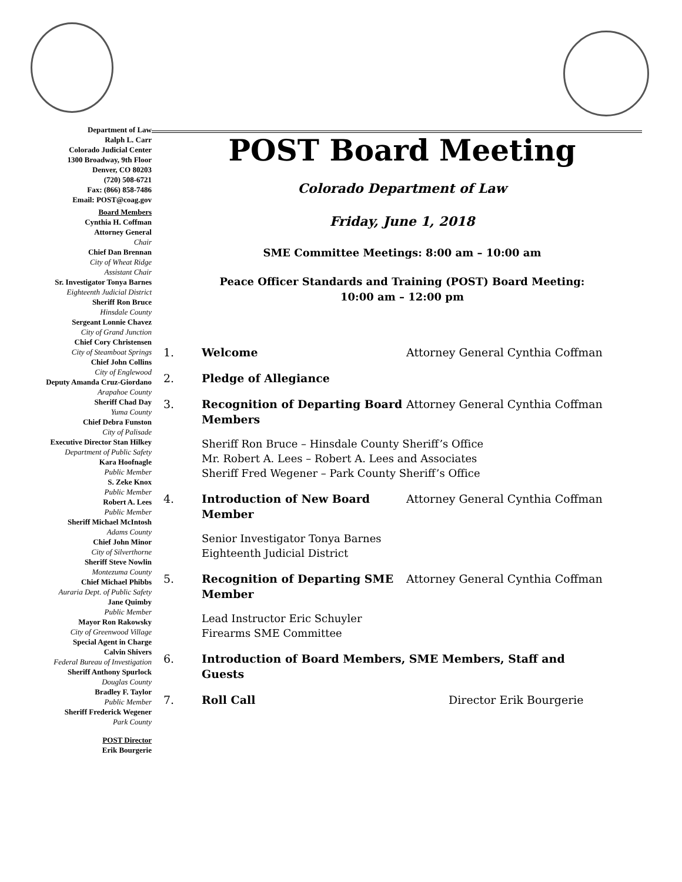Department of Law
Ralph L. Carr
Colorado Judicial Center
1300 Broadway, 9th Floor
Denver, CO 80203
(720) 508-6721
Fax: (866) 858-7486
Email: POST@coag.gov
Board Members
Cynthia H. Coffman
Attorney General
Chair
Chief Dan Brennan
City of Wheat Ridge
Assistant Chair
Sr. Investigator Tonya Barnes
Eighteenth Judicial District
Sheriff Ron Bruce
Hinsdale County
Sergeant Lonnie Chavez
City of Grand Junction
Chief Cory Christensen
City of Steamboat Springs
Chief John Collins
City of Englewood
Deputy Amanda Cruz-Giordano
Arapahoe County
Sheriff Chad Day
Yuma County
Chief Debra Funston
City of Palisade
Executive Director Stan Hilkey
Department of Public Safety
Kara Hoofnagle
Public Member
S. Zeke Knox
Public Member
Robert A. Lees
Public Member
Sheriff Michael McIntosh
Adams County
Chief John Minor
City of Silverthorne
Sheriff Steve Nowlin
Montezuma County
Chief Michael Phibbs
Auraria Dept. of Public Safety
Jane Quimby
Public Member
Mayor Ron Rakowsky
City of Greenwood Village
Special Agent in Charge
Calvin Shivers
Federal Bureau of Investigation
Sheriff Anthony Spurlock
Douglas County
Bradley F. Taylor
Public Member
Sheriff Frederick Wegener
Park County
POST Director
Erik Bourgerie
POST Board Meeting
Colorado Department of Law
Friday, June 1, 2018
SME Committee Meetings: 8:00 am – 10:00 am
Peace Officer Standards and Training (POST) Board Meeting:
10:00 am – 12:00 pm
1. Welcome Attorney General Cynthia Coffman
2. Pledge of Allegiance
3. Recognition of Departing Board Members Attorney General Cynthia Coffman
Sheriff Ron Bruce – Hinsdale County Sheriff’s Office
Mr. Robert A. Lees – Robert A. Lees and Associates
Sheriff Fred Wegener – Park County Sheriff’s Office
4. Introduction of New Board Member Attorney General Cynthia Coffman
Senior Investigator Tonya Barnes
Eighteenth Judicial District
5. Recognition of Departing SME Member Attorney General Cynthia Coffman
Lead Instructor Eric Schuyler
Firearms SME Committee
6. Introduction of Board Members, SME Members, Staff and Guests
7. Roll Call Director Erik Bourgerie